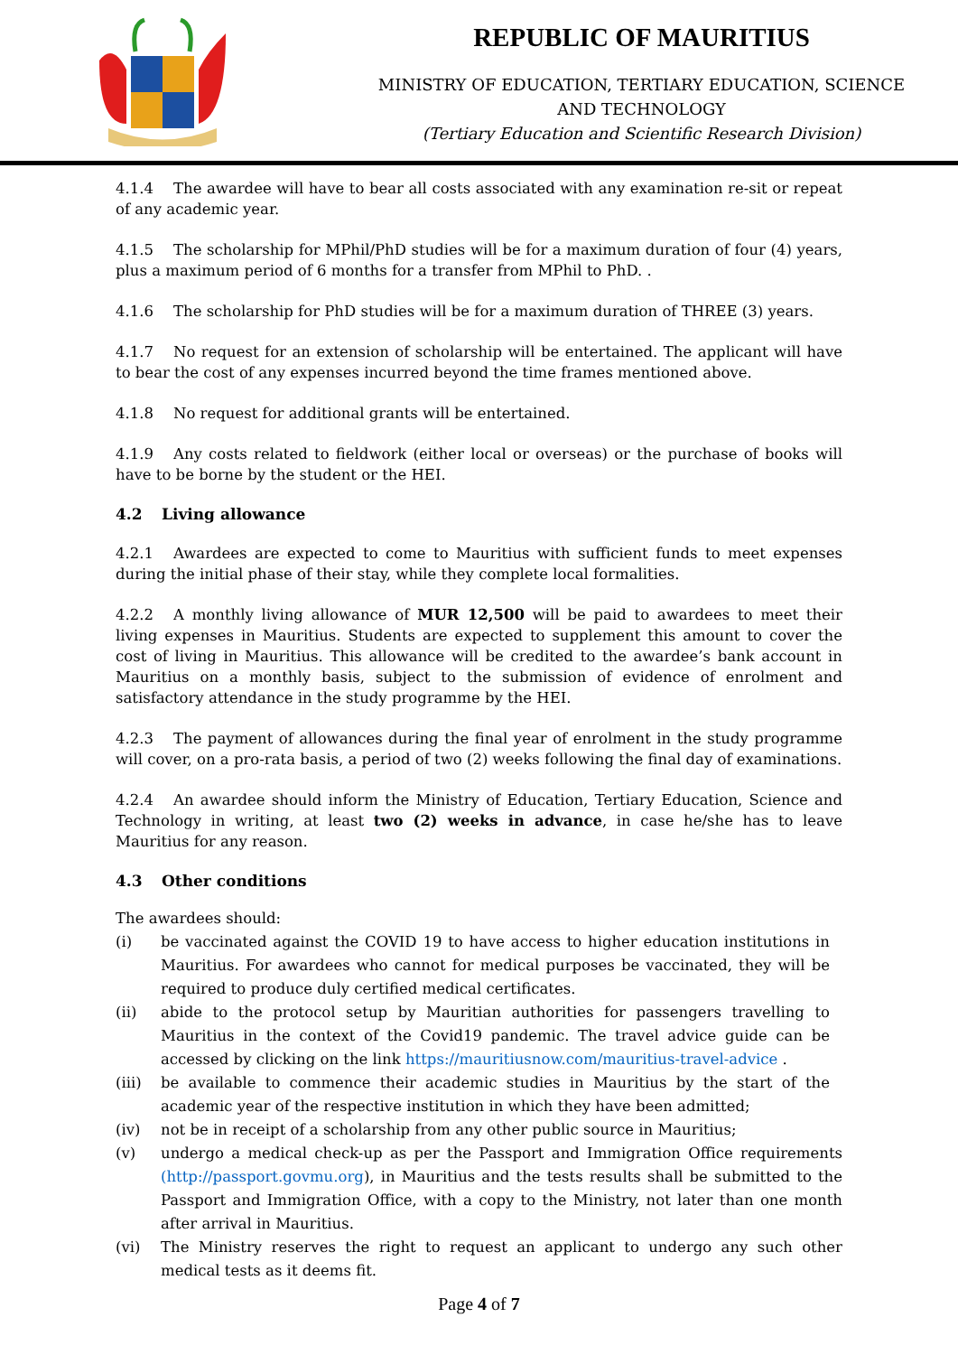REPUBLIC OF MAURITIUS
MINISTRY OF EDUCATION, TERTIARY EDUCATION, SCIENCE
AND TECHNOLOGY
(Tertiary Education and Scientific Research Division)
4.1.4 The awardee will have to bear all costs associated with any examination re-sit or repeat of any academic year.
4.1.5 The scholarship for MPhil/PhD studies will be for a maximum duration of four (4) years, plus a maximum period of 6 months for a transfer from MPhil to PhD. .
4.1.6 The scholarship for PhD studies will be for a maximum duration of THREE (3) years.
4.1.7 No request for an extension of scholarship will be entertained. The applicant will have to bear the cost of any expenses incurred beyond the time frames mentioned above.
4.1.8 No request for additional grants will be entertained.
4.1.9 Any costs related to fieldwork (either local or overseas) or the purchase of books will have to be borne by the student or the HEI.
4.2 Living allowance
4.2.1 Awardees are expected to come to Mauritius with sufficient funds to meet expenses during the initial phase of their stay, while they complete local formalities.
4.2.2 A monthly living allowance of MUR 12,500 will be paid to awardees to meet their living expenses in Mauritius. Students are expected to supplement this amount to cover the cost of living in Mauritius. This allowance will be credited to the awardee’s bank account in Mauritius on a monthly basis, subject to the submission of evidence of enrolment and satisfactory attendance in the study programme by the HEI.
4.2.3 The payment of allowances during the final year of enrolment in the study programme will cover, on a pro-rata basis, a period of two (2) weeks following the final day of examinations.
4.2.4 An awardee should inform the Ministry of Education, Tertiary Education, Science and Technology in writing, at least two (2) weeks in advance, in case he/she has to leave Mauritius for any reason.
4.3 Other conditions
The awardees should:
(i) be vaccinated against the COVID 19 to have access to higher education institutions in Mauritius. For awardees who cannot for medical purposes be vaccinated, they will be required to produce duly certified medical certificates.
(ii) abide to the protocol setup by Mauritian authorities for passengers travelling to Mauritius in the context of the Covid19 pandemic. The travel advice guide can be accessed by clicking on the link https://mauritiusnow.com/mauritius-travel-advice .
(iii) be available to commence their academic studies in Mauritius by the start of the academic year of the respective institution in which they have been admitted;
(iv) not be in receipt of a scholarship from any other public source in Mauritius;
(v) undergo a medical check-up as per the Passport and Immigration Office requirements (http://passport.govmu.org), in Mauritius and the tests results shall be submitted to the Passport and Immigration Office, with a copy to the Ministry, not later than one month after arrival in Mauritius.
(vi) The Ministry reserves the right to request an applicant to undergo any such other medical tests as it deems fit.
Page 4 of 7